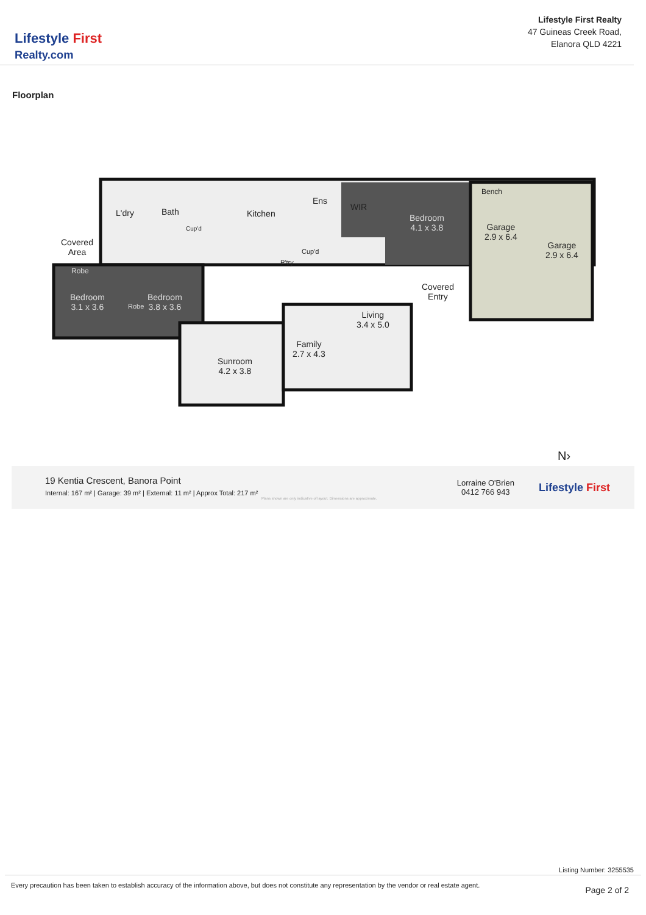Lifestyle First
Realty.com
Lifestyle First Realty
47 Guineas Creek Road,
Elanora QLD 4221
Floorplan
L'dry Bath
Cup'd
Kitchen
Ens
WIR
Bedroom
4.1 x 3.8
Bench
Garage
2.9 x 6.4
Garage
2.9 x 6.4
Covered
Area
P'try
Cup'd
Robe
Bedroom
3.1 x 3.6
Robe
Bedroom
3.8 x 3.6
Covered
Entry
Living
3.4 x 5.0
Family
2.7 x 4.3
Sunroom
4.2 x 3.8
N›
19 Kentia Crescent, Banora Point
Internal: 167 m² | Garage: 39 m² | External: 11 m² | Approx Total: 217 m²
Plans shown are only indicative of layout. Dimensions are approximate.
Lorraine O'Brien
0412 766 943
Lifestyle First
Listing Number: 3255535
Every precaution has been taken to establish accuracy of the information above, but does not constitute any representation by the vendor or real estate agent. Page 2 of 2